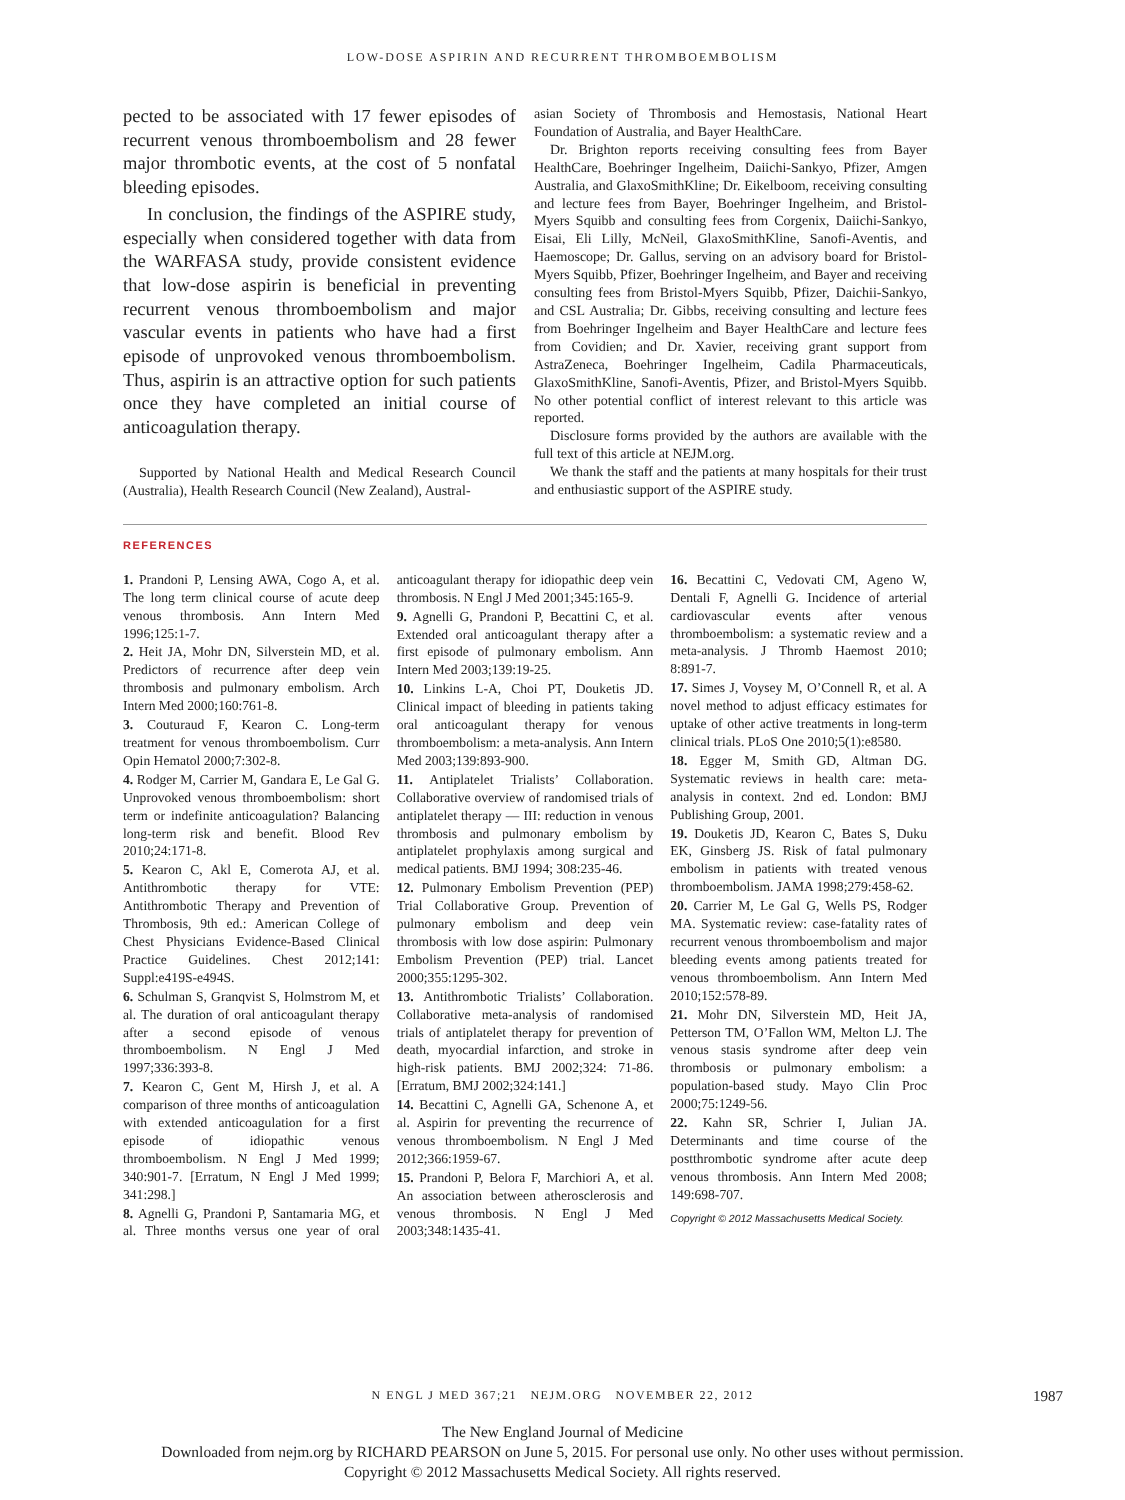LOW-DOSE ASPIRIN AND RECURRENT THROMBOEMBOLISM
pected to be associated with 17 fewer episodes of recurrent venous thromboembolism and 28 fewer major thrombotic events, at the cost of 5 nonfatal bleeding episodes.
In conclusion, the findings of the ASPIRE study, especially when considered together with data from the WARFASA study, provide consistent evidence that low-dose aspirin is beneficial in preventing recurrent venous thromboembolism and major vascular events in patients who have had a first episode of unprovoked venous thromboembolism. Thus, aspirin is an attractive option for such patients once they have completed an initial course of anticoagulation therapy.
Supported by National Health and Medical Research Council (Australia), Health Research Council (New Zealand), Austral-
asian Society of Thrombosis and Hemostasis, National Heart Foundation of Australia, and Bayer HealthCare.
Dr. Brighton reports receiving consulting fees from Bayer HealthCare, Boehringer Ingelheim, Daiichi-Sankyo, Pfizer, Amgen Australia, and GlaxoSmithKline; Dr. Eikelboom, receiving consulting and lecture fees from Bayer, Boehringer Ingelheim, and Bristol-Myers Squibb and consulting fees from Corgenix, Daiichi-Sankyo, Eisai, Eli Lilly, McNeil, GlaxoSmithKline, Sanofi-Aventis, and Haemoscope; Dr. Gallus, serving on an advisory board for Bristol-Myers Squibb, Pfizer, Boehringer Ingelheim, and Bayer and receiving consulting fees from Bristol-Myers Squibb, Pfizer, Daichii-Sankyo, and CSL Australia; Dr. Gibbs, receiving consulting and lecture fees from Boehringer Ingelheim and Bayer HealthCare and lecture fees from Covidien; and Dr. Xavier, receiving grant support from AstraZeneca, Boehringer Ingelheim, Cadila Pharmaceuticals, GlaxoSmithKline, Sanofi-Aventis, Pfizer, and Bristol-Myers Squibb. No other potential conflict of interest relevant to this article was reported.
Disclosure forms provided by the authors are available with the full text of this article at NEJM.org.
We thank the staff and the patients at many hospitals for their trust and enthusiastic support of the ASPIRE study.
REFERENCES
1. Prandoni P, Lensing AWA, Cogo A, et al. The long term clinical course of acute deep venous thrombosis. Ann Intern Med 1996;125:1-7.
2. Heit JA, Mohr DN, Silverstein MD, et al. Predictors of recurrence after deep vein thrombosis and pulmonary embolism. Arch Intern Med 2000;160:761-8.
3. Couturaud F, Kearon C. Long-term treatment for venous thromboembolism. Curr Opin Hematol 2000;7:302-8.
4. Rodger M, Carrier M, Gandara E, Le Gal G. Unprovoked venous thromboembolism: short term or indefinite anticoagulation? Balancing long-term risk and benefit. Blood Rev 2010;24:171-8.
5. Kearon C, Akl E, Comerota AJ, et al. Antithrombotic therapy for VTE: Antithrombotic Therapy and Prevention of Thrombosis, 9th ed.: American College of Chest Physicians Evidence-Based Clinical Practice Guidelines. Chest 2012;141: Suppl:e419S-e494S.
6. Schulman S, Granqvist S, Holmstrom M, et al. The duration of oral anticoagulant therapy after a second episode of venous thromboembolism. N Engl J Med 1997;336:393-8.
7. Kearon C, Gent M, Hirsh J, et al. A comparison of three months of anticoagulation with extended anticoagulation for a first episode of idiopathic venous thromboembolism. N Engl J Med 1999; 340:901-7. [Erratum, N Engl J Med 1999; 341:298.]
8. Agnelli G, Prandoni P, Santamaria MG, et al. Three months versus one year of oral anticoagulant therapy for idiopathic deep vein thrombosis. N Engl J Med 2001;345:165-9.
9. Agnelli G, Prandoni P, Becattini C, et al. Extended oral anticoagulant therapy after a first episode of pulmonary embolism. Ann Intern Med 2003;139:19-25.
10. Linkins L-A, Choi PT, Douketis JD. Clinical impact of bleeding in patients taking oral anticoagulant therapy for venous thromboembolism: a meta-analysis. Ann Intern Med 2003;139:893-900.
11. Antiplatelet Trialists’ Collaboration. Collaborative overview of randomised trials of antiplatelet therapy — III: reduction in venous thrombosis and pulmonary embolism by antiplatelet prophylaxis among surgical and medical patients. BMJ 1994; 308:235-46.
12. Pulmonary Embolism Prevention (PEP) Trial Collaborative Group. Prevention of pulmonary embolism and deep vein thrombosis with low dose aspirin: Pulmonary Embolism Prevention (PEP) trial. Lancet 2000;355:1295-302.
13. Antithrombotic Trialists’ Collaboration. Collaborative meta-analysis of randomised trials of antiplatelet therapy for prevention of death, myocardial infarction, and stroke in high-risk patients. BMJ 2002;324: 71-86. [Erratum, BMJ 2002;324:141.]
14. Becattini C, Agnelli GA, Schenone A, et al. Aspirin for preventing the recurrence of venous thromboembolism. N Engl J Med 2012;366:1959-67.
15. Prandoni P, Belora F, Marchiori A, et al. An association between atherosclerosis and venous thrombosis. N Engl J Med 2003;348:1435-41.
16. Becattini C, Vedovati CM, Ageno W, Dentali F, Agnelli G. Incidence of arterial cardiovascular events after venous thromboembolism: a systematic review and a meta-analysis. J Thromb Haemost 2010; 8:891-7.
17. Simes J, Voysey M, O’Connell R, et al. A novel method to adjust efficacy estimates for uptake of other active treatments in long-term clinical trials. PLoS One 2010;5(1):e8580.
18. Egger M, Smith GD, Altman DG. Systematic reviews in health care: meta-analysis in context. 2nd ed. London: BMJ Publishing Group, 2001.
19. Douketis JD, Kearon C, Bates S, Duku EK, Ginsberg JS. Risk of fatal pulmonary embolism in patients with treated venous thromboembolism. JAMA 1998;279:458-62.
20. Carrier M, Le Gal G, Wells PS, Rodger MA. Systematic review: case-fatality rates of recurrent venous thromboembolism and major bleeding events among patients treated for venous thromboembolism. Ann Intern Med 2010;152:578-89.
21. Mohr DN, Silverstein MD, Heit JA, Petterson TM, O’Fallon WM, Melton LJ. The venous stasis syndrome after deep vein thrombosis or pulmonary embolism: a population-based study. Mayo Clin Proc 2000;75:1249-56.
22. Kahn SR, Schrier I, Julian JA. Determinants and time course of the postthrombotic syndrome after acute deep venous thrombosis. Ann Intern Med 2008; 149:698-707.
Copyright © 2012 Massachusetts Medical Society.
N ENGL J MED 367;21 NEJM.ORG NOVEMBER 22, 2012
1987
The New England Journal of Medicine
Downloaded from nejm.org by RICHARD PEARSON on June 5, 2015. For personal use only. No other uses without permission.
Copyright © 2012 Massachusetts Medical Society. All rights reserved.